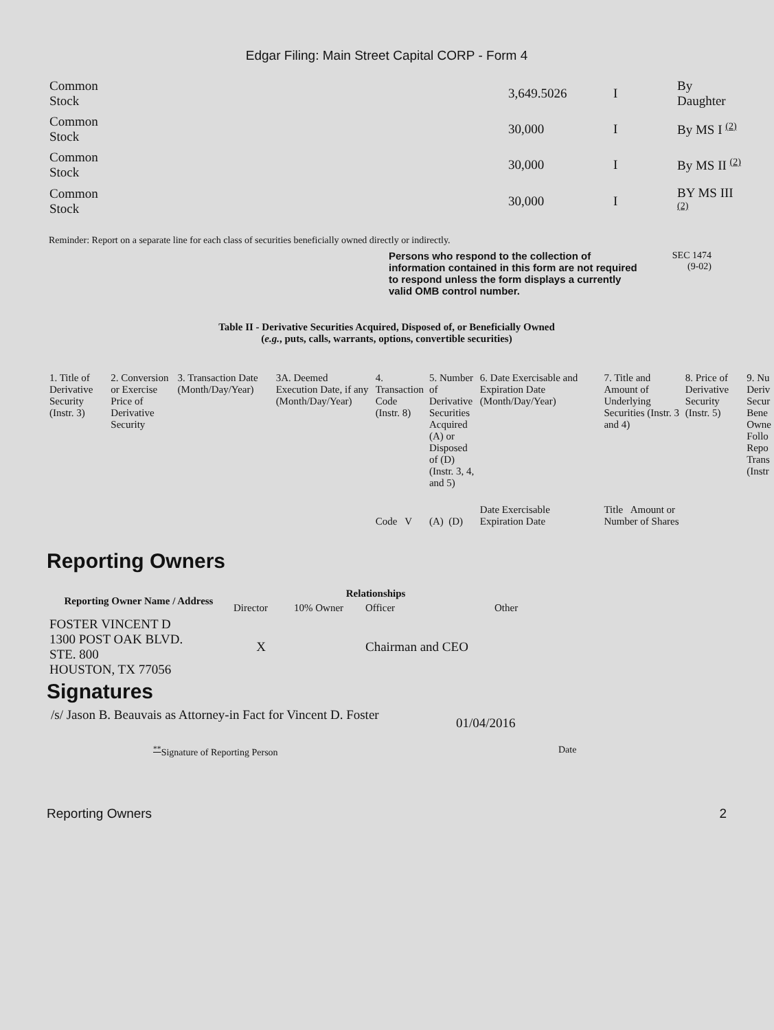Edgar Filing: Main Street Capital CORP - Form 4
| Common Stock | 3,649.5026 | I | By Daughter |
| Common Stock | 30,000 | I | By MS I <sup>(2)</sup> |
| Common Stock | 30,000 | I | By MS II <sup>(2)</sup> |
| Common Stock | 30,000 | I | BY MS III <sup>(2)</sup> |
Reminder: Report on a separate line for each class of securities beneficially owned directly or indirectly.
Persons who respond to the collection of information contained in this form are not required to respond unless the form displays a currently valid OMB control number.
SEC 1474
(9-02)
Table II - Derivative Securities Acquired, Disposed of, or Beneficially Owned
(e.g., puts, calls, warrants, options, convertible securities)
| 1. Title of Derivative Security (Instr. 3) | 2. Conversion or Exercise Price of Derivative Security | 3. Transaction Date (Month/Day/Year) | 3A. Deemed Execution Date, if any (Month/Day/Year) | 4. Transaction Code (Instr. 8) | 5. Number of Derivative Securities Acquired (A) or Disposed of (D) (Instr. 3, 4, and 5) | 6. Date Exercisable and Expiration Date (Month/Day/Year) | 7. Title and Amount of Underlying Securities (Instr. 3 and 4) | 8. Price of Derivative Security (Instr. 5) | 9. Nu Deriv Secur Bene Owne Follo Repo Trans (Instr |
| | | | | Code V | (A) (D) | Date Exercisable Expiration Date | Title Amount or Number of Shares | | |
Reporting Owners
| Reporting Owner Name / Address | Relationships | | | |
| --- | --- | --- | --- | --- |
| | Director | 10% Owner | Officer | Other |
| FOSTER VINCENT D 1300 POST OAK BLVD. STE. 800 HOUSTON, TX 77056 | X | | Chairman and CEO | |
Signatures
/s/ Jason B. Beauvais as Attorney-in Fact for Vincent D. Foster
01/04/2016
<sup>**</sup> Signature of Reporting Person Date
Reporting Owners 2